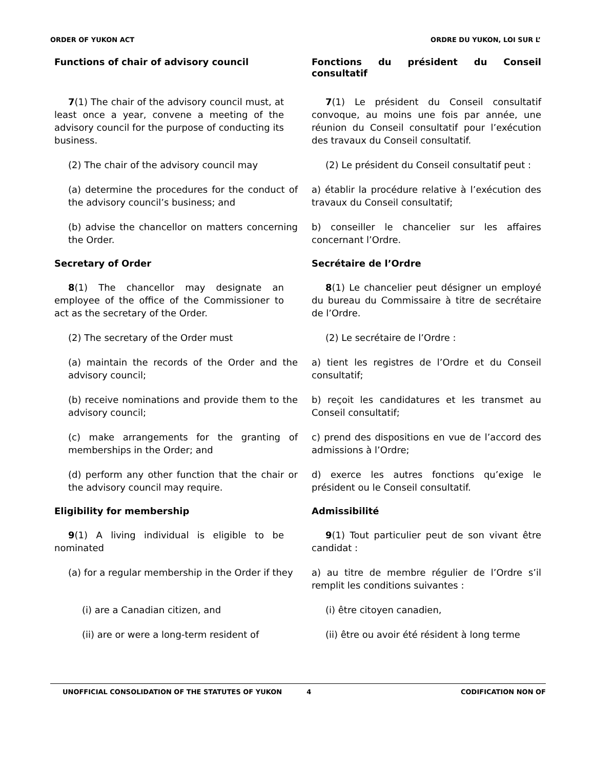ORDER OF YUKON ACT ORDRE DU YUKON, LOI SUR L’
Functions of chair of advisory council Fonctions du président du Conseil consultatif
7(1) The chair of the advisory council must, at least once a year, convene a meeting of the advisory council for the purpose of conducting its business.
7(1) Le président du Conseil consultatif convoque, au moins une fois par année, une réunion du Conseil consultatif pour l’exécution des travaux du Conseil consultatif.
(2) The chair of the advisory council may (2) Le président du Conseil consultatif peut :
(a) determine the procedures for the conduct of the advisory council’s business; and
a) établir la procédure relative à l’exécution des travaux du Conseil consultatif;
(b) advise the chancellor on matters concerning the Order.
b) conseiller le chancelier sur les affaires concernant l’Ordre.
Secretary of Order Secrétaire de l’Ordre
8(1) The chancellor may designate an employee of the office of the Commissioner to act as the secretary of the Order.
8(1) Le chancelier peut désigner un employé du bureau du Commissaire à titre de secrétaire de l’Ordre.
(2) The secretary of the Order must (2) Le secrétaire de l’Ordre :
(a) maintain the records of the Order and the advisory council;
a) tient les registres de l’Ordre et du Conseil consultatif;
(b) receive nominations and provide them to the advisory council;
b) reçoit les candidatures et les transmet au Conseil consultatif;
(c) make arrangements for the granting of memberships in the Order; and
c) prend des dispositions en vue de l’accord des admissions à l’Ordre;
(d) perform any other function that the chair or the advisory council may require.
d) exerce les autres fonctions qu’exige le président ou le Conseil consultatif.
Eligibility for membership Admissibilité
9(1) A living individual is eligible to be nominated
9(1) Tout particulier peut de son vivant être candidat :
(a) for a regular membership in the Order if they
a) au titre de membre régulier de l’Ordre s’il remplit les conditions suivantes :
(i) are a Canadian citizen, and (i) être citoyen canadien,
(ii) are or were a long-term resident of (ii) être ou avoir été résident à long terme
UNOFFICIAL CONSOLIDATION OF THE STATUTES OF YUKON 4 CODIFICATION NON OF